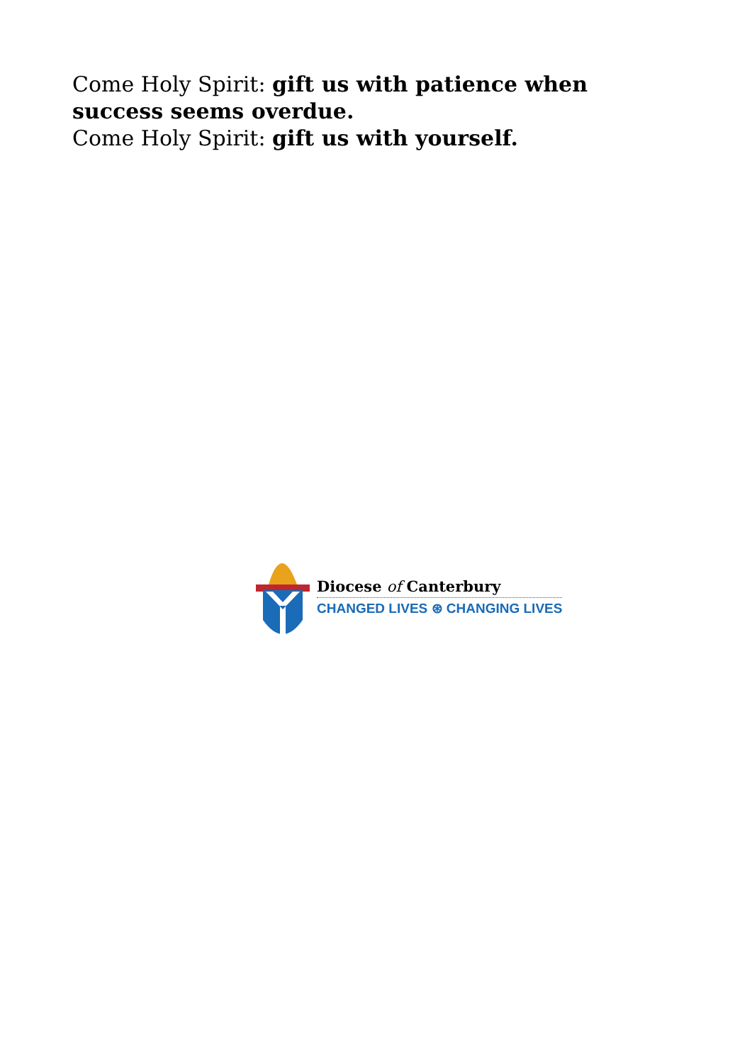Come Holy Spirit: gift us with patience when success seems overdue.
Come Holy Spirit: gift us with yourself.
Diocese of Canterbury
CHANGED LIVES ⊛ CHANGING LIVES